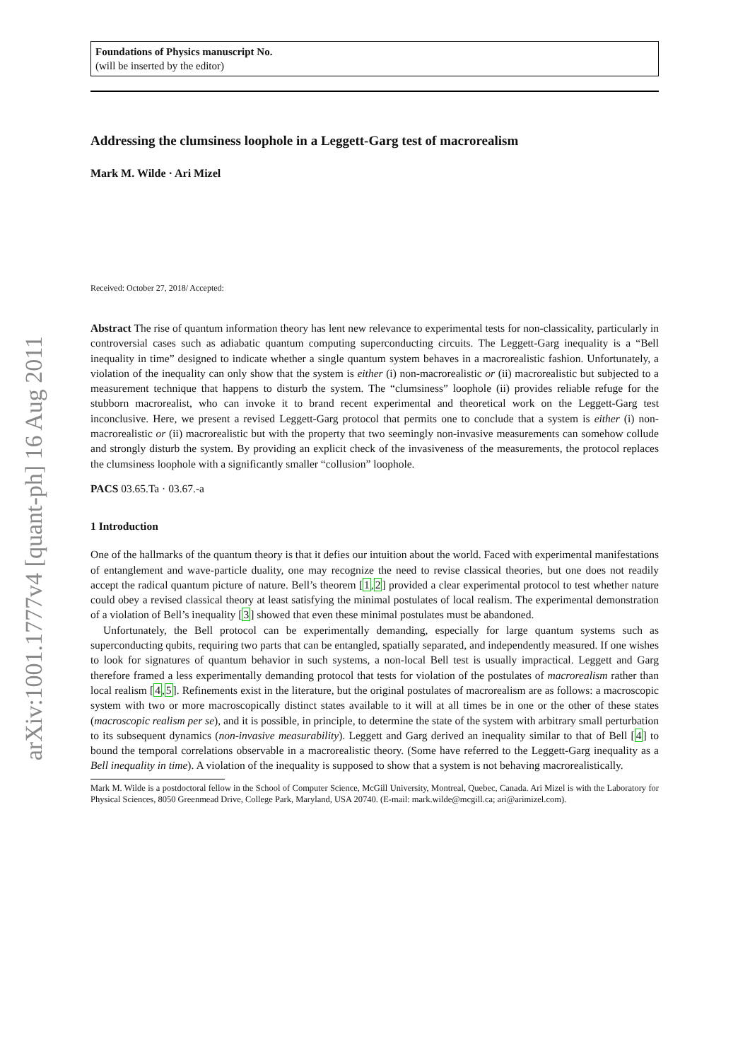arXiv:1001.1777v4 [quant-ph] 16 Aug 2011
Foundations of Physics manuscript No.
(will be inserted by the editor)
Addressing the clumsiness loophole in a Leggett-Garg test of macrorealism
Mark M. Wilde · Ari Mizel
Received: October 27, 2018/ Accepted:
Abstract The rise of quantum information theory has lent new relevance to experimental tests for non-classicality, particularly in controversial cases such as adiabatic quantum computing superconducting circuits. The Leggett-Garg inequality is a “Bell inequality in time” designed to indicate whether a single quantum system behaves in a macrorealistic fashion. Unfortunately, a violation of the inequality can only show that the system is either (i) non-macrorealistic or (ii) macrorealistic but subjected to a measurement technique that happens to disturb the system. The “clumsiness” loophole (ii) provides reliable refuge for the stubborn macrorealist, who can invoke it to brand recent experimental and theoretical work on the Leggett-Garg test inconclusive. Here, we present a revised Leggett-Garg protocol that permits one to conclude that a system is either (i) non-macrorealistic or (ii) macrorealistic but with the property that two seemingly non-invasive measurements can somehow collude and strongly disturb the system. By providing an explicit check of the invasiveness of the measurements, the protocol replaces the clumsiness loophole with a significantly smaller “collusion” loophole.
PACS 03.65.Ta · 03.67.-a
1 Introduction
One of the hallmarks of the quantum theory is that it defies our intuition about the world. Faced with experimental manifestations of entanglement and wave-particle duality, one may recognize the need to revise classical theories, but one does not readily accept the radical quantum picture of nature. Bell’s theorem [1,2] provided a clear experimental protocol to test whether nature could obey a revised classical theory at least satisfying the minimal postulates of local realism. The experimental demonstration of a violation of Bell’s inequality [3] showed that even these minimal postulates must be abandoned.
Unfortunately, the Bell protocol can be experimentally demanding, especially for large quantum systems such as superconducting qubits, requiring two parts that can be entangled, spatially separated, and independently measured. If one wishes to look for signatures of quantum behavior in such systems, a non-local Bell test is usually impractical. Leggett and Garg therefore framed a less experimentally demanding protocol that tests for violation of the postulates of macrorealism rather than local realism [4,5]. Refinements exist in the literature, but the original postulates of macrorealism are as follows: a macroscopic system with two or more macroscopically distinct states available to it will at all times be in one or the other of these states (macroscopic realism per se), and it is possible, in principle, to determine the state of the system with arbitrary small perturbation to its subsequent dynamics (non-invasive measurability). Leggett and Garg derived an inequality similar to that of Bell [4] to bound the temporal correlations observable in a macrorealistic theory. (Some have referred to the Leggett-Garg inequality as a Bell inequality in time). A violation of the inequality is supposed to show that a system is not behaving macrorealistically.
Mark M. Wilde is a postdoctoral fellow in the School of Computer Science, McGill University, Montreal, Quebec, Canada. Ari Mizel is with the Laboratory for Physical Sciences, 8050 Greenmead Drive, College Park, Maryland, USA 20740. (E-mail: mark.wilde@mcgill.ca; ari@arimizel.com).